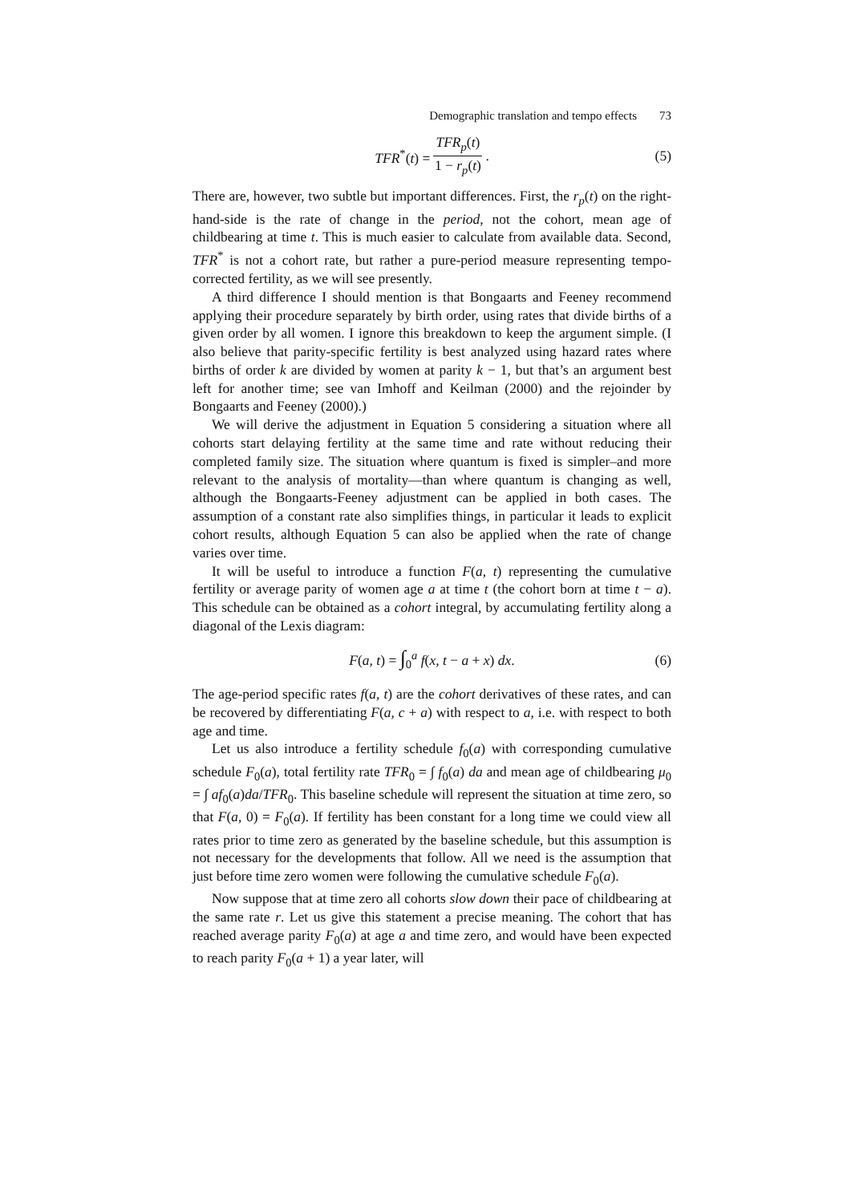Demographic translation and tempo effects 73
TFR<sup>*</sup>(t) =
TFR<sub>p</sub>(t)
1 − r<sub>p</sub>(t)
. (5)
There are, however, two subtle but important differences. First, the r<sub>p</sub>(t) on the right-hand-side is the rate of change in the period, not the cohort, mean age of childbearing at time t. This is much easier to calculate from available data. Second, TFR<sup>*</sup> is not a cohort rate, but rather a pure-period measure representing tempo-corrected fertility, as we will see presently.
A third difference I should mention is that Bongaarts and Feeney recommend applying their procedure separately by birth order, using rates that divide births of a given order by all women. I ignore this breakdown to keep the argument simple. (I also believe that parity-specific fertility is best analyzed using hazard rates where births of order k are divided by women at parity k − 1, but that’s an argument best left for another time; see van Imhoff and Keilman (2000) and the rejoinder by Bongaarts and Feeney (2000).)
We will derive the adjustment in Equation 5 considering a situation where all cohorts start delaying fertility at the same time and rate without reducing their completed family size. The situation where quantum is fixed is simpler–and more relevant to the analysis of mortality—than where quantum is changing as well, although the Bongaarts-Feeney adjustment can be applied in both cases. The assumption of a constant rate also simplifies things, in particular it leads to explicit cohort results, although Equation 5 can also be applied when the rate of change varies over time.
It will be useful to introduce a function F(a, t) representing the cumulative fertility or average parity of women age a at time t (the cohort born at time t − a). This schedule can be obtained as a cohort integral, by accumulating fertility along a diagonal of the Lexis diagram:
F(a, t) = ∫<sub>0</sub><sup>a</sup> f(x, t − a + x) dx. (6)
The age-period specific rates f(a, t) are the cohort derivatives of these rates, and can be recovered by differentiating F(a, c + a) with respect to a, i.e. with respect to both age and time.
Let us also introduce a fertility schedule f<sub>0</sub>(a) with corresponding cumulative schedule F<sub>0</sub>(a), total fertility rate TFR<sub>0</sub> = ∫ f<sub>0</sub>(a) da and mean age of childbearing μ<sub>0</sub> = ∫ af<sub>0</sub>(a)da/TFR<sub>0</sub>. This baseline schedule will represent the situation at time zero, so that F(a, 0) = F<sub>0</sub>(a). If fertility has been constant for a long time we could view all rates prior to time zero as generated by the baseline schedule, but this assumption is not necessary for the developments that follow. All we need is the assumption that just before time zero women were following the cumulative schedule F<sub>0</sub>(a).
Now suppose that at time zero all cohorts slow down their pace of childbearing at the same rate r. Let us give this statement a precise meaning. The cohort that has reached average parity F<sub>0</sub>(a) at age a and time zero, and would have been expected to reach parity F<sub>0</sub>(a + 1) a year later, will